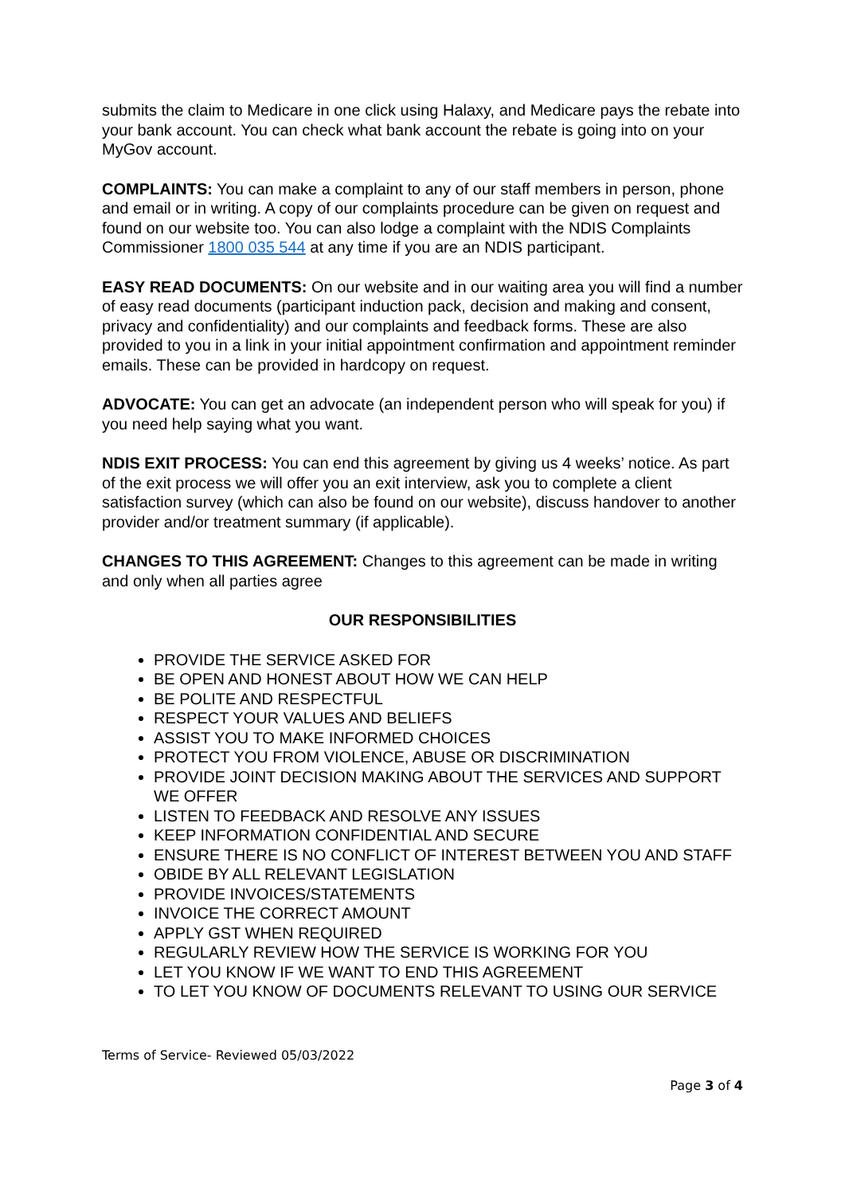submits the claim to Medicare in one click using Halaxy, and Medicare pays the rebate into your bank account. You can check what bank account the rebate is going into on your MyGov account.
COMPLAINTS: You can make a complaint to any of our staff members in person, phone and email or in writing. A copy of our complaints procedure can be given on request and found on our website too. You can also lodge a complaint with the NDIS Complaints Commissioner 1800 035 544 at any time if you are an NDIS participant.
EASY READ DOCUMENTS: On our website and in our waiting area you will find a number of easy read documents (participant induction pack, decision and making and consent, privacy and confidentiality) and our complaints and feedback forms. These are also provided to you in a link in your initial appointment confirmation and appointment reminder emails. These can be provided in hardcopy on request.
ADVOCATE: You can get an advocate (an independent person who will speak for you) if you need help saying what you want.
NDIS EXIT PROCESS: You can end this agreement by giving us 4 weeks’ notice. As part of the exit process we will offer you an exit interview, ask you to complete a client satisfaction survey (which can also be found on our website), discuss handover to another provider and/or treatment summary (if applicable).
CHANGES TO THIS AGREEMENT: Changes to this agreement can be made in writing and only when all parties agree
OUR RESPONSIBILITIES
PROVIDE THE SERVICE ASKED FOR
BE OPEN AND HONEST ABOUT HOW WE CAN HELP
BE POLITE AND RESPECTFUL
RESPECT YOUR VALUES AND BELIEFS
ASSIST YOU TO MAKE INFORMED CHOICES
PROTECT YOU FROM VIOLENCE, ABUSE OR DISCRIMINATION
PROVIDE JOINT DECISION MAKING ABOUT THE SERVICES AND SUPPORT WE OFFER
LISTEN TO FEEDBACK AND RESOLVE ANY ISSUES
KEEP INFORMATION CONFIDENTIAL AND SECURE
ENSURE THERE IS NO CONFLICT OF INTEREST BETWEEN YOU AND STAFF
OBIDE BY ALL RELEVANT LEGISLATION
PROVIDE INVOICES/STATEMENTS
INVOICE THE CORRECT AMOUNT
APPLY GST WHEN REQUIRED
REGULARLY REVIEW HOW THE SERVICE IS WORKING FOR YOU
LET YOU KNOW IF WE WANT TO END THIS AGREEMENT
TO LET YOU KNOW OF DOCUMENTS RELEVANT TO USING OUR SERVICE
Terms of Service- Reviewed 05/03/2022
Page 3 of 4